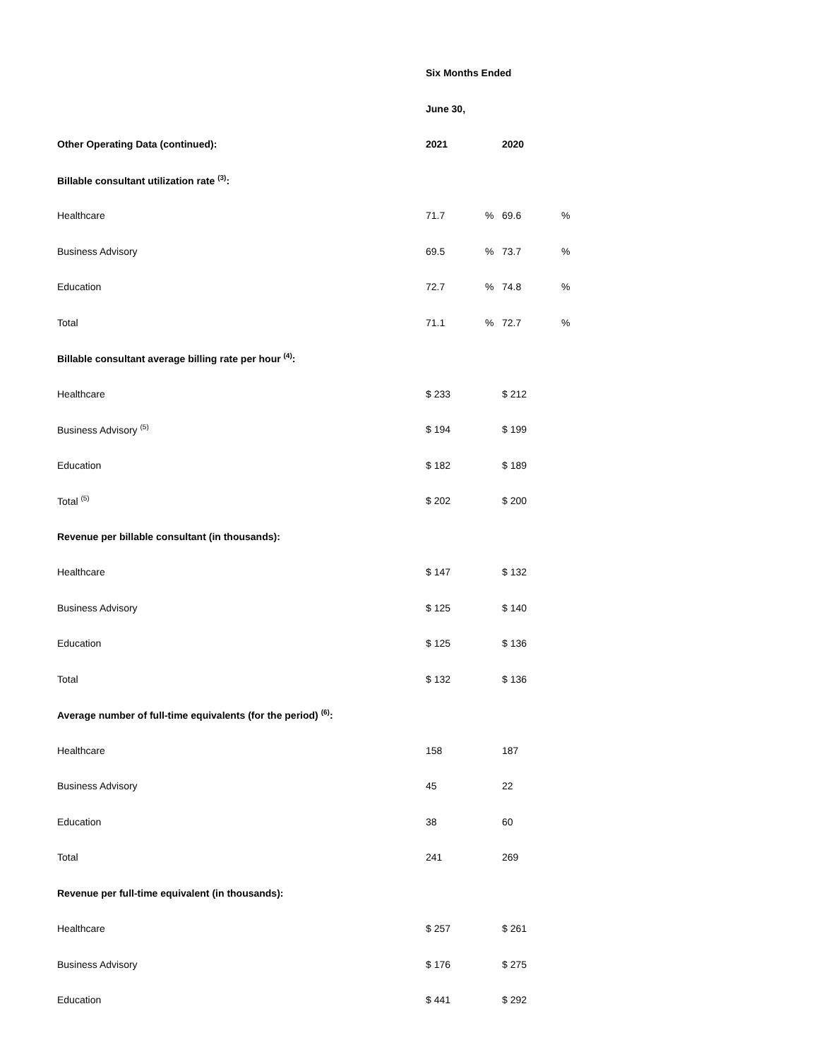| | Six Months Ended | | | |
| | June 30, | | | |
| Other Operating Data (continued): | 2021 | | 2020 | |
| Billable consultant utilization rate <sup>(3)</sup>: | | | | |
| Healthcare | 71.7 | % | 69.6 | % |
| Business Advisory | 69.5 | % | 73.7 | % |
| Education | 72.7 | % | 74.8 | % |
| Total | 71.1 | % | 72.7 | % |
| Billable consultant average billing rate per hour <sup>(4)</sup>: | | | | |
| Healthcare | $ 233 | | $ 212 | |
| Business Advisory <sup>(5)</sup> | $ 194 | | $ 199 | |
| Education | $ 182 | | $ 189 | |
| Total <sup>(5)</sup> | $ 202 | | $ 200 | |
| Revenue per billable consultant (in thousands): | | | | |
| Healthcare | $ 147 | | $ 132 | |
| Business Advisory | $ 125 | | $ 140 | |
| Education | $ 125 | | $ 136 | |
| Total | $ 132 | | $ 136 | |
| Average number of full-time equivalents (for the period) <sup>(6)</sup>: | | | | |
| Healthcare | 158 | | 187 | |
| Business Advisory | 45 | | 22 | |
| Education | 38 | | 60 | |
| Total | 241 | | 269 | |
| Revenue per full-time equivalent (in thousands): | | | | |
| Healthcare | $ 257 | | $ 261 | |
| Business Advisory | $ 176 | | $ 275 | |
| Education | $ 441 | | $ 292 | |